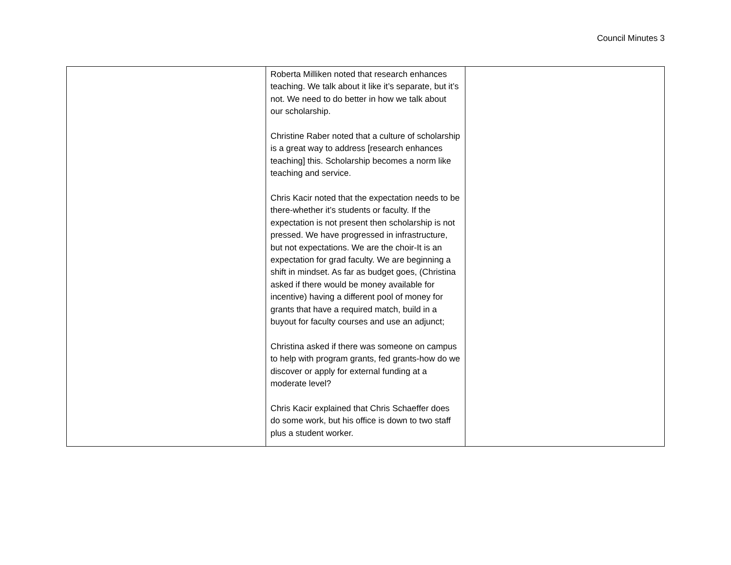Council Minutes 3
| | Roberta Milliken noted that research enhances teaching. We talk about it like it’s separate, but it’s not. We need to do better in how we talk about our scholarship. Christine Raber noted that a culture of scholarship is a great way to address [research enhances teaching] this. Scholarship becomes a norm like teaching and service. Chris Kacir noted that the expectation needs to be there-whether it’s students or faculty. If the expectation is not present then scholarship is not pressed. We have progressed in infrastructure, but not expectations. We are the choir-It is an expectation for grad faculty. We are beginning a shift in mindset. As far as budget goes, (Christina asked if there would be money available for incentive) having a different pool of money for grants that have a required match, build in a buyout for faculty courses and use an adjunct; Christina asked if there was someone on campus to help with program grants, fed grants-how do we discover or apply for external funding at a moderate level? Chris Kacir explained that Chris Schaeffer does do some work, but his office is down to two staff plus a student worker. | |